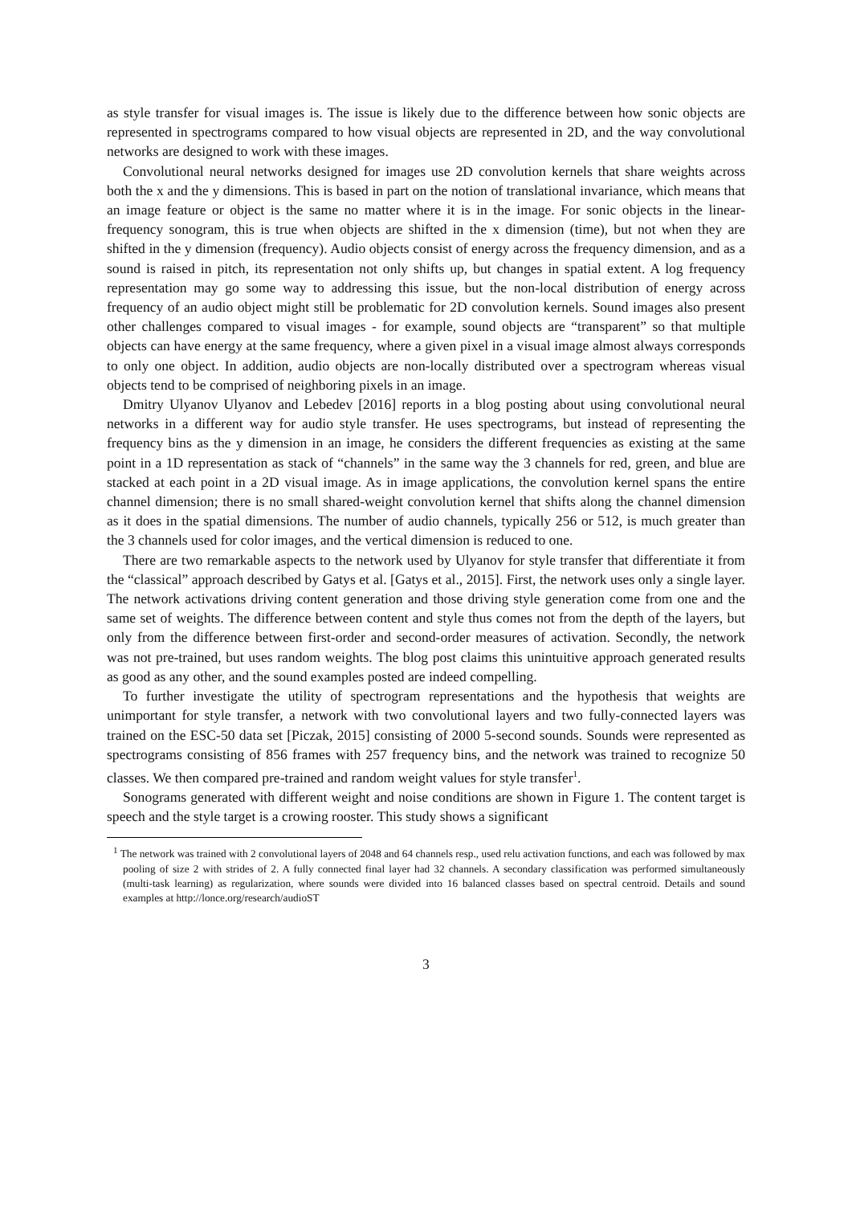as style transfer for visual images is. The issue is likely due to the difference between how sonic objects are represented in spectrograms compared to how visual objects are represented in 2D, and the way convolutional networks are designed to work with these images.
Convolutional neural networks designed for images use 2D convolution kernels that share weights across both the x and the y dimensions. This is based in part on the notion of translational invariance, which means that an image feature or object is the same no matter where it is in the image. For sonic objects in the linear-frequency sonogram, this is true when objects are shifted in the x dimension (time), but not when they are shifted in the y dimension (frequency). Audio objects consist of energy across the frequency dimension, and as a sound is raised in pitch, its representation not only shifts up, but changes in spatial extent. A log frequency representation may go some way to addressing this issue, but the non-local distribution of energy across frequency of an audio object might still be problematic for 2D convolution kernels. Sound images also present other challenges compared to visual images - for example, sound objects are “transparent” so that multiple objects can have energy at the same frequency, where a given pixel in a visual image almost always corresponds to only one object. In addition, audio objects are non-locally distributed over a spectrogram whereas visual objects tend to be comprised of neighboring pixels in an image.
Dmitry Ulyanov Ulyanov and Lebedev [2016] reports in a blog posting about using convolutional neural networks in a different way for audio style transfer. He uses spectrograms, but instead of representing the frequency bins as the y dimension in an image, he considers the different frequencies as existing at the same point in a 1D representation as stack of “channels” in the same way the 3 channels for red, green, and blue are stacked at each point in a 2D visual image. As in image applications, the convolution kernel spans the entire channel dimension; there is no small shared-weight convolution kernel that shifts along the channel dimension as it does in the spatial dimensions. The number of audio channels, typically 256 or 512, is much greater than the 3 channels used for color images, and the vertical dimension is reduced to one.
There are two remarkable aspects to the network used by Ulyanov for style transfer that differentiate it from the “classical” approach described by Gatys et al. [Gatys et al., 2015]. First, the network uses only a single layer. The network activations driving content generation and those driving style generation come from one and the same set of weights. The difference between content and style thus comes not from the depth of the layers, but only from the difference between first-order and second-order measures of activation. Secondly, the network was not pre-trained, but uses random weights. The blog post claims this unintuitive approach generated results as good as any other, and the sound examples posted are indeed compelling.
To further investigate the utility of spectrogram representations and the hypothesis that weights are unimportant for style transfer, a network with two convolutional layers and two fully-connected layers was trained on the ESC-50 data set [Piczak, 2015] consisting of 2000 5-second sounds. Sounds were represented as spectrograms consisting of 856 frames with 257 frequency bins, and the network was trained to recognize 50 classes. We then compared pre-trained and random weight values for style transfer<sup>1</sup>.
Sonograms generated with different weight and noise conditions are shown in Figure 1. The content target is speech and the style target is a crowing rooster. This study shows a significant
<sup>1</sup> The network was trained with 2 convolutional layers of 2048 and 64 channels resp., used relu activation functions, and each was followed by max pooling of size 2 with strides of 2. A fully connected final layer had 32 channels. A secondary classification was performed simultaneously (multi-task learning) as regularization, where sounds were divided into 16 balanced classes based on spectral centroid. Details and sound examples at http://lonce.org/research/audioST
3